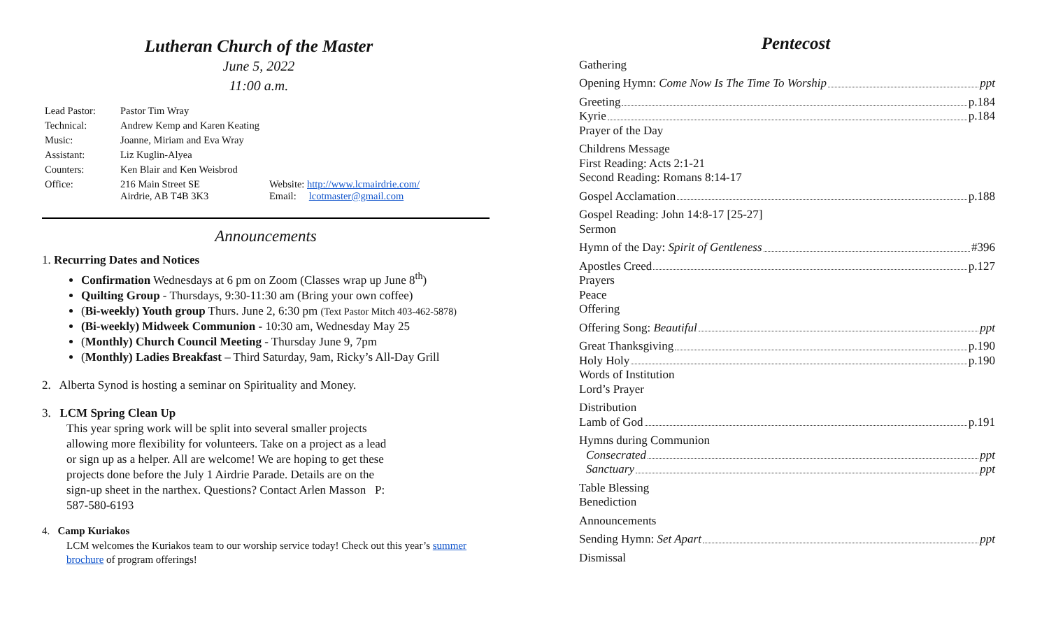Lutheran Church of the Master
June 5, 2022
11:00 a.m.
| Lead Pastor: | Pastor Tim Wray | |
| Technical: | Andrew Kemp and Karen Keating | |
| Music: | Joanne, Miriam and Eva Wray | |
| Assistant: | Liz Kuglin-Alyea | |
| Counters: | Ken Blair and Ken Weisbrod | |
| Office: | 216 Main Street SE Airdrie, AB T4B 3K3 | Website: http://www.lcmairdrie.com/ Email: lcotmaster@gmail.com |
Announcements
1. Recurring Dates and Notices
Confirmation Wednesdays at 6 pm on Zoom (Classes wrap up June 8<sup>th</sup>)
Quilting Group - Thursdays, 9:30-11:30 am (Bring your own coffee)
(Bi-weekly) Youth group Thurs. June 2, 6:30 pm (Text Pastor Mitch 403-462-5878)
(Bi-weekly) Midweek Communion - 10:30 am, Wednesday May 25
(Monthly) Church Council Meeting - Thursday June 9, 7pm
(Monthly) Ladies Breakfast – Third Saturday, 9am, Ricky’s All-Day Grill
2. Alberta Synod is hosting a seminar on Spirituality and Money.
3. LCM Spring Clean Up
This year spring work will be split into several smaller projects allowing more flexibility for volunteers. Take on a project as a lead or sign up as a helper. All are welcome! We are hoping to get these projects done before the July 1 Airdrie Parade. Details are on the sign-up sheet in the narthex. Questions? Contact Arlen Masson P: 587-580-6193
4. Camp Kuriakos
LCM welcomes the Kuriakos team to our worship service today! Check out this year’s summer brochure of program offerings!
Pentecost
Gathering
Opening Hymn: Come Now Is The Time To Worship ppt
Greeting p.184
Kyrie p.184
Prayer of the Day
Childrens Message
First Reading: Acts 2:1-21
Second Reading: Romans 8:14-17
Gospel Acclamation p.188
Gospel Reading: John 14:8-17 [25-27]
Sermon
Hymn of the Day: Spirit of Gentleness #396
Apostles Creed p.127
Prayers
Peace
Offering
Offering Song: Beautiful ppt
Great Thanksgiving p.190
Holy Holy p.190
Words of Institution
Lord’s Prayer
Distribution
Lamb of God p.191
Hymns during Communion
Consecrated ppt
Sanctuary ppt
Table Blessing
Benediction
Announcements
Sending Hymn: Set Apart ppt
Dismissal